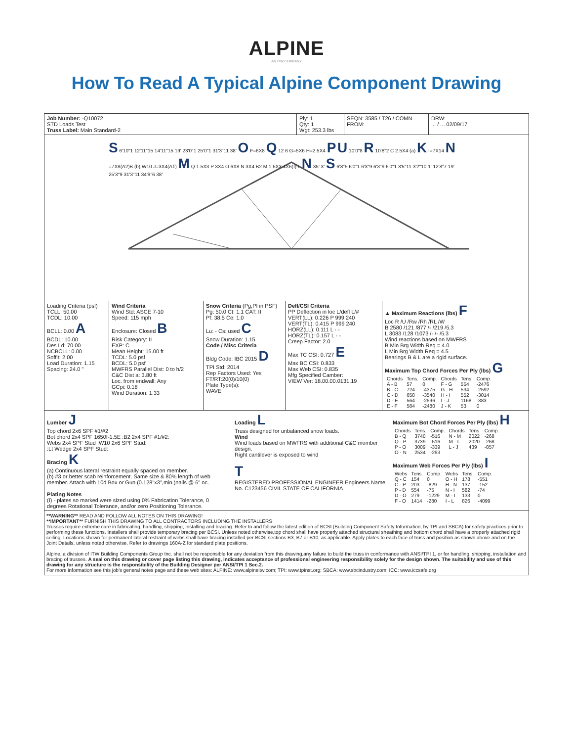ALPINE
AN ITW COMPANY
How To Read A Typical Alpine Component Drawing
Job Number: -Q10072
STD Loads Test
Truss Label: Main Standard-2
Ply: 1
Qty: 1
Wgt: 253.3 lbs
SEQN: 3585 / T26 / COMN
FROM:
DRW:
... / ... 02/09/17
S 6'10"1 12'11"15 14'11"15 19' 23'0"1 25'0"1 31'3"11 38' O F=6X8 Q 12 6 G=5X6 H=2.5X4 P U 10'0"8 R 10'8"2 C 2.5X4 (a) K I=7X14 N =7X8(A2)B (b) W10 J=3X4(A1) M Q 1.5X3 P 3X4 O 6X8 N 3X4 B2 M 1.5X3 4X6(I) L N 35' 3' S 6'8"5 6'0"1 6'3"9 6'3"9 6'0"1 3'5"11 3'2"10 1' 12'8"7 19' 25'3"9 31'3"11 34'9"6 38'
Loading Criteria (psf)
TCLL: 50.00
TCDL: 10.00
BCLL: 0.00 A
BCDL: 10.00
Des Ld: 70.00
NCBCLL: 0.00
Soffit: 2.00
Load Duration: 1.15
Spacing: 24.0 "
Wind Criteria
Wind Std: ASCE 7-10
Speed: 115 mph
Enclosure: Closed B
Risk Category: II
EXP: C
Mean Height: 15.00 ft
TCDL: 5.0 psf
BCDL: 5.0 psf
MWFRS Parallel Dist: 0 to h/2
C&C Dist a: 3.80 ft
Loc. from endwall: Any
GCpi: 0.18
Wind Duration: 1.33
Snow Criteria (Pg,Pf in PSF)
Pg: 50.0 Ct: 1.1 CAT: II
Pf: 38.5 Ce: 1.0
Lu: - Cs: used C
Snow Duration: 1.15
Code / Misc Criteria
Bldg Code: IBC 2015 D
TPI Std: 2014
Rep Factors Used: Yes
FT/RT:20(0)/10(0)
Plate Type(s):
WAVE
Defl/CSI Criteria
PP Deflection in loc L/defl L/#
VERT(LL): 0.226 P 999 240
VERT(TL): 0.415 P 999 240
HORZ(LL): 0.111 L - -
HORZ(TL): 0.157 L - -
Creep Factor: 2.0
Max TC CSI: 0.727 E
Max BC CSI: 0.833
Max Web CSI: 0.835
Mfg Specified Camber:
VIEW Ver: 18.00.00.0131.19
▲ Maximum Reactions (lbs) F
Loc R /U /Rw /Rh /RL /W
B 2580 /121 /877 /- /219 /5.3
L 3083 /128 /1073 /- /- /5.3
Wind reactions based on MWFRS
B Min Brg Width Req = 4.0
L Min Brg Width Req = 4.5
Bearings B & L are a rigid surface.
Maximum Top Chord Forces Per Ply (lbs) G
| Chords | Tens. | Comp. | Chords | Tens. | Comp. |
| --- | --- | --- | --- | --- | --- |
| A - B | 57 | 0 | F - G | 554 | -2476 |
| B - C | 724 | -4375 | G - H | 534 | -2592 |
| C - D | 658 | -3540 | H - I | 552 | -3014 |
| D - E | 564 | -2596 | I - J | 1168 | -383 |
| E - F | 584 | -2480 | J - K | 53 | 0 |
Lumber J
Top chord 2x6 SPF #1/#2
Bot chord 2x4 SPF 1650f-1.5E :B2 2x4 SPF #1/#2:
Webs 2x4 SPF Stud :W10 2x6 SPF Stud:
:Lt Wedge 2x4 SPF Stud:
Bracing K
(a) Continuous lateral restraint equally spaced on member.
(b) #3 or better scab reinforcement. Same size & 80% length of web member. Attach with 10d Box or Gun (0.128"x3",min.)nails @ 6" oc.
Plating Notes
(I) - plates so marked were sized using 0% Fabrication Tolerance, 0 degrees Rotational Tolerance, and/or zero Positioning Tolerance.
Loading L
Truss designed for unbalanced snow loads.
Wind
Wind loads based on MWFRS with additional C&C member design.
Right cantilever is exposed to wind
T
REGISTERED PROFESSIONAL ENGINEER Engineers Name No. C123456 CIVIL STATE OF CALIFORNIA
Maximum Bot Chord Forces Per Ply (lbs) H
| Chords | Tens. | Comp. | Chords | Tens. | Comp. |
| --- | --- | --- | --- | --- | --- |
| B - Q | 3740 | -516 | N - M | 2022 | -268 |
| Q - P | 3739 | -516 | M - L | 2020 | -268 |
| P - O | 3009 | -339 | L - J | 439 | -857 |
| O - N | 2534 | -293 | | | |
Maximum Web Forces Per Ply (lbs) I
| Webs | Tens. | Comp. | Webs | Tens. | Comp. |
| --- | --- | --- | --- | --- | --- |
| Q - C | 154 | 0 | O - H | 178 | -551 |
| C - P | 203 | -829 | H - N | 137 | -152 |
| P - D | 554 | -75 | N - I | 582 | -74 |
| D - O | 279 | -1229 | M - I | 133 | 0 |
| F - O | 1414 | -280 | I - L | 826 | -4099 |
**WARNING** READ AND FOLLOW ALL NOTES ON THIS DRAWING!
**IMPORTANT** FURNISH THIS DRAWING TO ALL CONTRACTORS INCLUDING THE INSTALLERS
Trusses require extreme care in fabricating, handling, shipping, installing and bracing. Refer to and follow the latest edition of BCSI (Building Component Safety Information, by TPI and SBCA) for safety practices prior to performing these functions. Installers shall provide temporary bracing per BCSI. Unless noted otherwise,top chord shall have properly attached structural sheathing and bottom chord shall have a properly attached rigid ceiling. Locations shown for permanent lateral restraint of webs shall have bracing installed per BCSI sections B3, B7 or B10, as applicable. Apply plates to each face of truss and position as shown above and on the Joint Details, unless noted otherwise. Refer to drawings 160A-Z for standard plate positions.
Alpine, a division of ITW Building Components Group Inc. shall not be responsible for any deviation from this drawing,any failure to build the truss in conformance with ANSI/TPI 1, or for handling, shipping, installation and bracing of trusses. A seal on this drawing or cover page listing this drawing, indicates acceptance of professional engineering responsibility solely for the design shown. The suitability and use of this drawing for any structure is the responsibility of the Building Designer per ANSI/TPI 1 Sec.2.
For more information see this job's general notes page and these web sites: ALPINE: www.alpineitw.com; TPI: www.tpinst.org; SBCA: www.sbcindustry.com; ICC: www.iccsafe.org